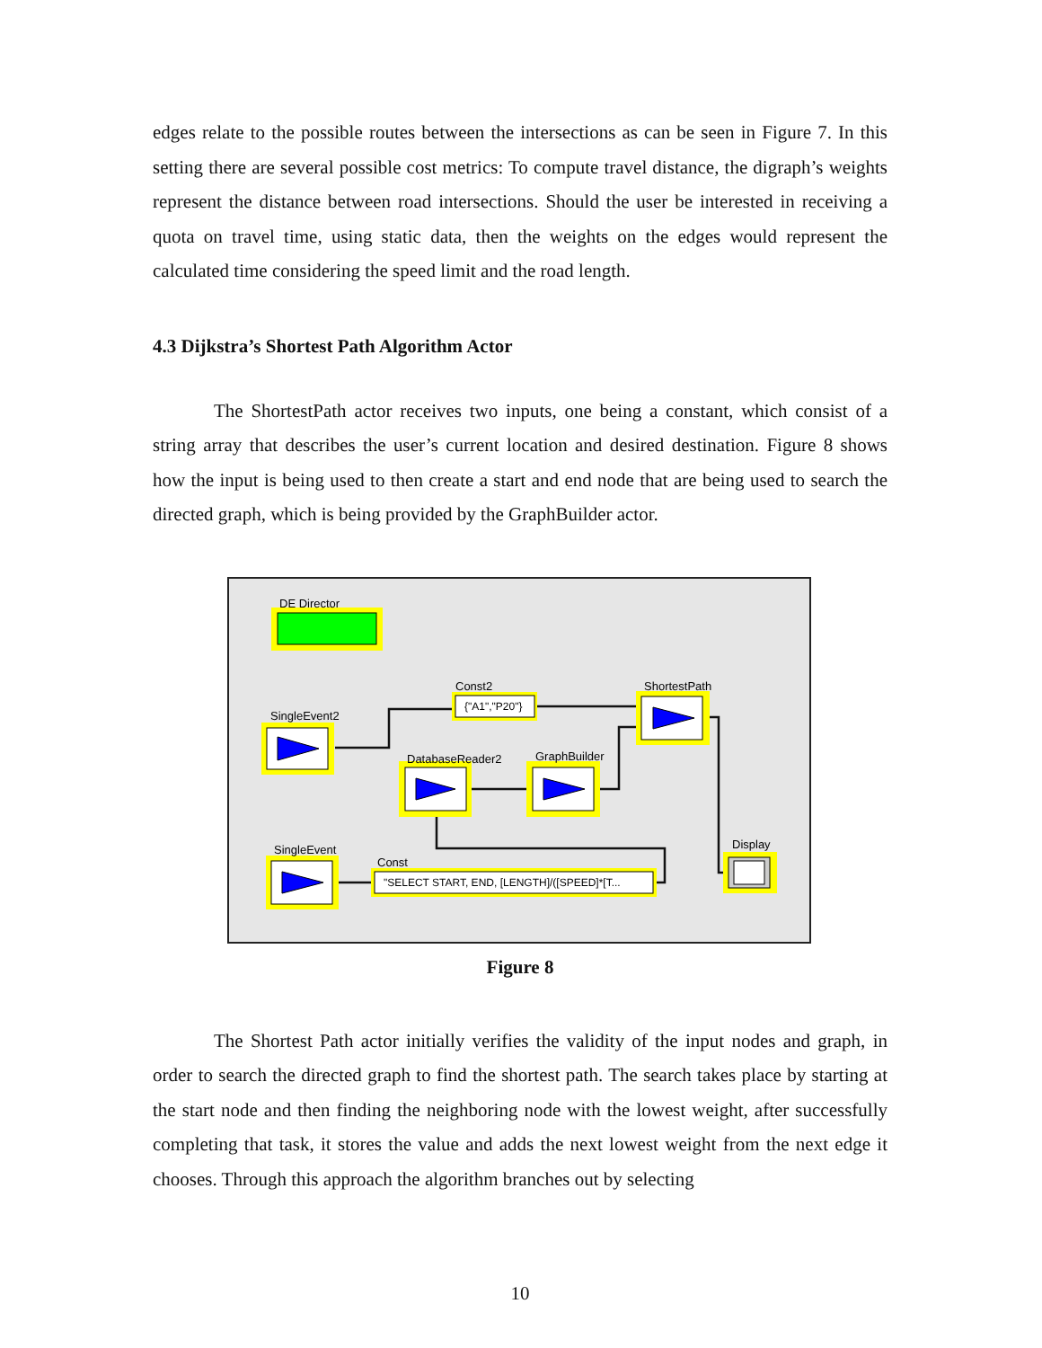edges relate to the possible routes between the intersections as can be seen in Figure 7. In this setting there are several possible cost metrics: To compute travel distance, the digraph’s weights represent the distance between road intersections. Should the user be interested in receiving a quota on travel time, using static data, then the weights on the edges would represent the calculated time considering the speed limit and the road length.
4.3 Dijkstra’s Shortest Path Algorithm Actor
The ShortestPath actor receives two inputs, one being a constant, which consist of a string array that describes the user’s current location and desired destination. Figure 8 shows how the input is being used to then create a start and end node that are being used to search the directed graph, which is being provided by the GraphBuilder actor.
DE Director
SingleEvent2
Const2
ShortestPath
DatabaseReader2
GraphBuilder
SingleEvent
Const
Display
{"A1","P20"}
"SELECT START, END, [LENGTH]/([SPEED]*[T...
Figure 8
The Shortest Path actor initially verifies the validity of the input nodes and graph, in order to search the directed graph to find the shortest path. The search takes place by starting at the start node and then finding the neighboring node with the lowest weight, after successfully completing that task, it stores the value and adds the next lowest weight from the next edge it chooses. Through this approach the algorithm branches out by selecting
10